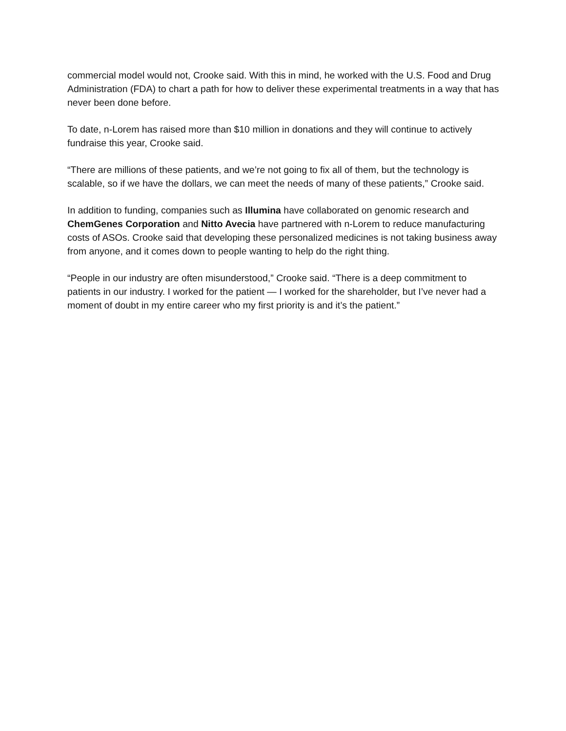commercial model would not, Crooke said. With this in mind, he worked with the U.S. Food and Drug Administration (FDA) to chart a path for how to deliver these experimental treatments in a way that has never been done before.
To date, n-Lorem has raised more than $10 million in donations and they will continue to actively fundraise this year, Crooke said.
“There are millions of these patients, and we’re not going to fix all of them, but the technology is scalable, so if we have the dollars, we can meet the needs of many of these patients,” Crooke said.
In addition to funding, companies such as Illumina have collaborated on genomic research and ChemGenes Corporation and Nitto Avecia have partnered with n-Lorem to reduce manufacturing costs of ASOs. Crooke said that developing these personalized medicines is not taking business away from anyone, and it comes down to people wanting to help do the right thing.
“People in our industry are often misunderstood,” Crooke said. “There is a deep commitment to patients in our industry. I worked for the patient — I worked for the shareholder, but I’ve never had a moment of doubt in my entire career who my first priority is and it’s the patient.”